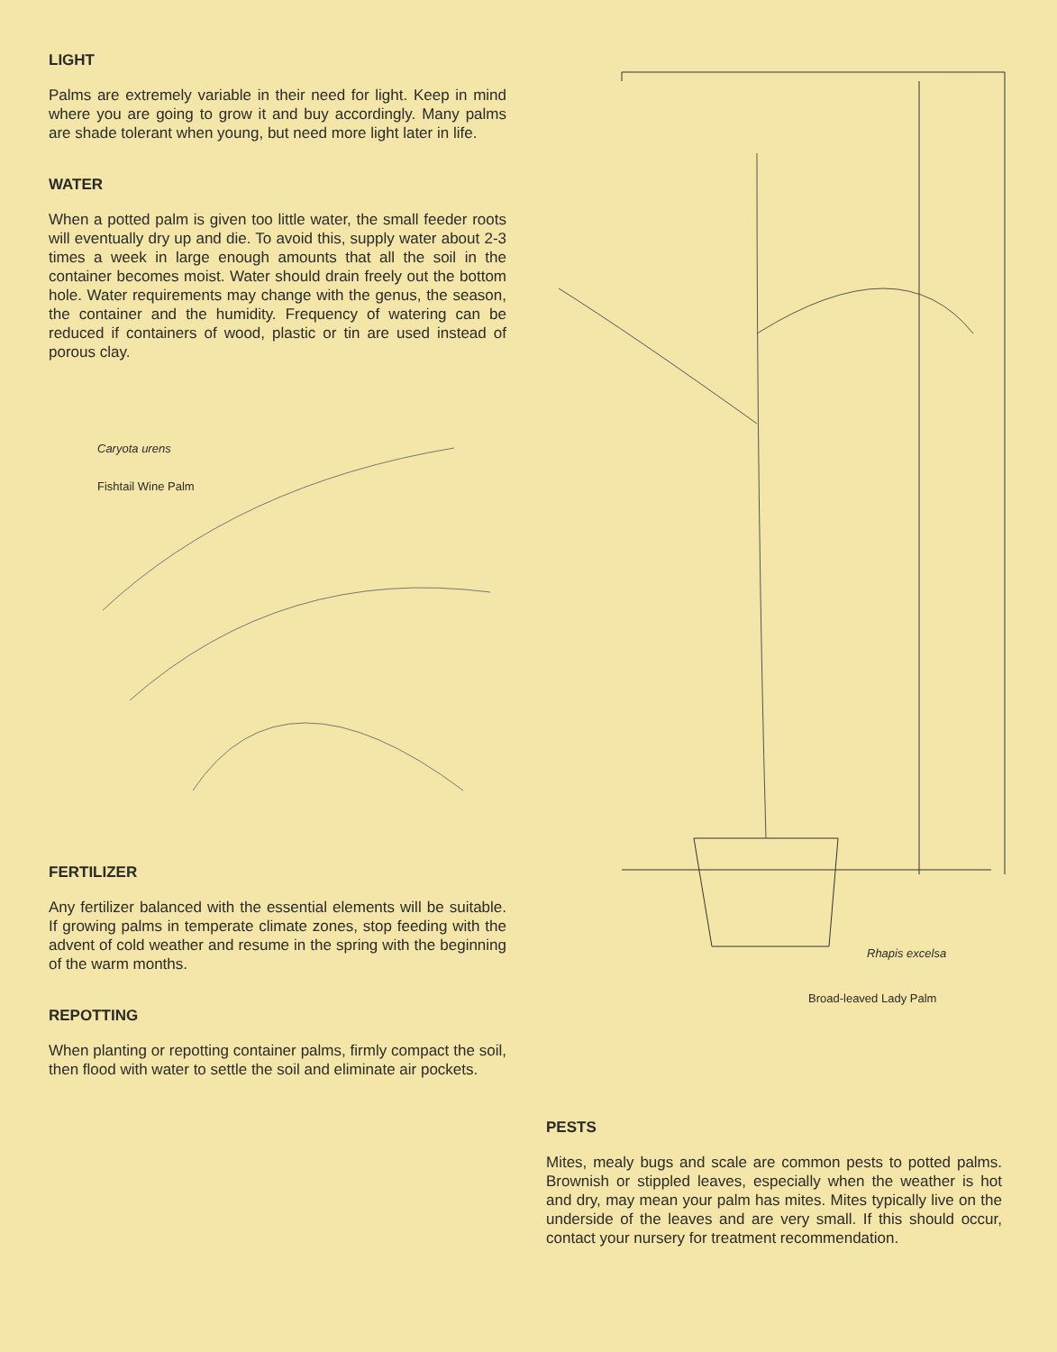LIGHT
Palms are extremely variable in their need for light. Keep in mind where you are going to grow it and buy accordingly. Many palms are shade tolerant when young, but need more light later in life.
WATER
When a potted palm is given too little water, the small feeder roots will eventually dry up and die. To avoid this, supply water about 2-3 times a week in large enough amounts that all the soil in the container becomes moist. Water should drain freely out the bottom hole. Water requirements may change with the genus, the season, the container and the humidity. Frequency of watering can be reduced if containers of wood, plastic or tin are used instead of porous clay.
Caryota urens
Fishtail Wine Palm
FERTILIZER
Any fertilizer balanced with the essential elements will be suitable. If growing palms in temperate climate zones, stop feeding with the advent of cold weather and resume in the spring with the beginning of the warm months.
REPOTTING
When planting or repotting container palms, firmly compact the soil, then flood with water to settle the soil and eliminate air pockets.
Rhapis excelsa
Broad-leaved Lady Palm
PESTS
Mites, mealy bugs and scale are common pests to potted palms. Brownish or stippled leaves, especially when the weather is hot and dry, may mean your palm has mites. Mites typically live on the underside of the leaves and are very small. If this should occur, contact your nursery for treatment recommendation.